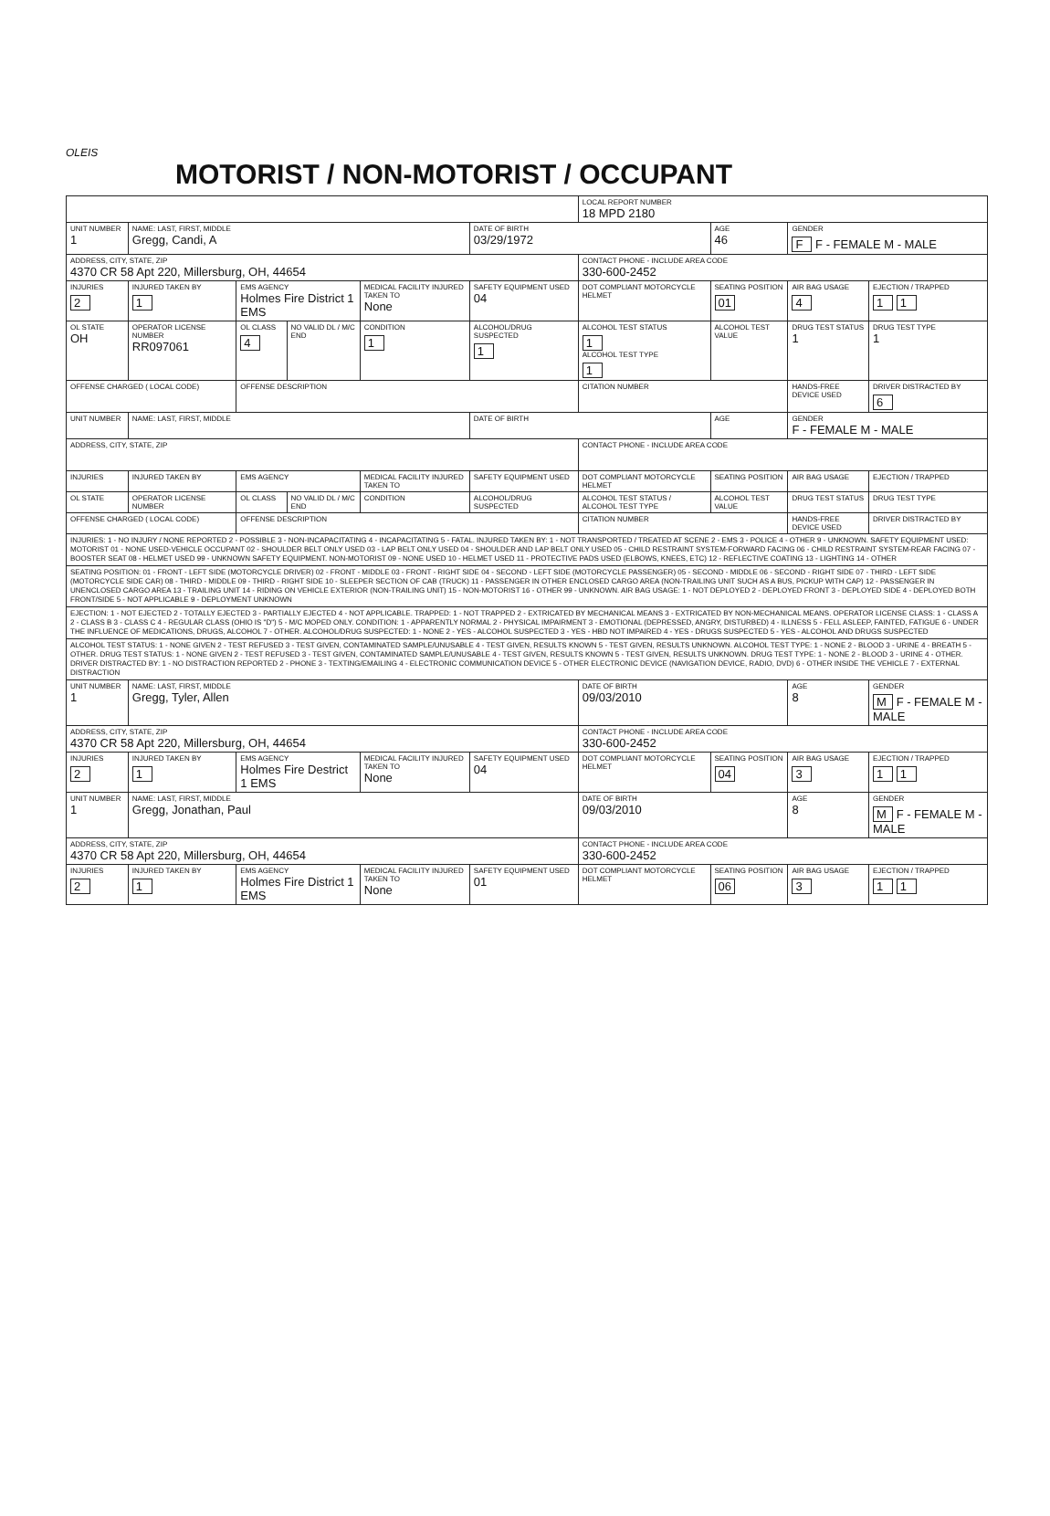OLEIS
MOTORIST / NON-MOTORIST / OCCUPANT
| | | | | | | LOCAL REPORT NUMBER 18 MPD 2180 | | | |
| UNIT NUMBER 1 | NAME: LAST, FIRST, MIDDLE Gregg, Candi, A | | | | DATE OF BIRTH 03/29/1972 | | AGE 46 | GENDER F F - FEMALE M - MALE | |
| ADDRESS, CITY, STATE, ZIP 4370 CR 58 Apt 220, Millersburg, OH, 44654 | | | | | | CONTACT PHONE - INCLUDE AREA CODE 330-600-2452 | | | |
| INJURIES 2 | INJURED TAKEN BY 1 | EMS AGENCY Holmes Fire District 1 EMS | | MEDICAL FACILITY INJURED TAKEN TO None | SAFETY EQUIPMENT USED 04 | DOT COMPLIANT MOTORCYCLE HELMET | SEATING POSITION 01 | AIR BAG USAGE 4 | EJECTION / TRAPPED 1 1 |
| OL STATE OH | OPERATOR LICENSE NUMBER RR097061 | OL CLASS 4 | NO VALID DL / M/C END | CONDITION 1 | ALCOHOL/DRUG SUSPECTED 1 | ALCOHOL TEST STATUS 1 ALCOHOL TEST TYPE 1 | ALCOHOL TEST VALUE | DRUG TEST STATUS 1 | DRUG TEST TYPE 1 |
| OFFENSE CHARGED ( LOCAL CODE) | | OFFENSE DESCRIPTION | | | | CITATION NUMBER | | HANDS-FREE DEVICE USED | DRIVER DISTRACTED BY 6 |
| UNIT NUMBER | NAME: LAST, FIRST, MIDDLE | | | | DATE OF BIRTH | | AGE | GENDER F - FEMALE M - MALE | |
| ADDRESS, CITY, STATE, ZIP | | | | | | CONTACT PHONE - INCLUDE AREA CODE | | | |
| INJURIES | INJURED TAKEN BY | EMS AGENCY | | MEDICAL FACILITY INJURED TAKEN TO | SAFETY EQUIPMENT USED | DOT COMPLIANT MOTORCYCLE HELMET | SEATING POSITION | AIR BAG USAGE | EJECTION / TRAPPED |
| OL STATE | OPERATOR LICENSE NUMBER | OL CLASS | NO VALID DL / M/C END | CONDITION | ALCOHOL/DRUG SUSPECTED | ALCOHOL TEST STATUS / ALCOHOL TEST TYPE | ALCOHOL TEST VALUE | DRUG TEST STATUS | DRUG TEST TYPE |
| OFFENSE CHARGED ( LOCAL CODE) | | OFFENSE DESCRIPTION | | | | CITATION NUMBER | | HANDS-FREE DEVICE USED | DRIVER DISTRACTED BY |
| INJURIES: 1 - NO INJURY / NONE REPORTED 2 - POSSIBLE 3 - NON-INCAPACITATING 4 - INCAPACITATING 5 - FATAL. INJURED TAKEN BY: 1 - NOT TRANSPORTED / TREATED AT SCENE 2 - EMS 3 - POLICE 4 - OTHER 9 - UNKNOWN. SAFETY EQUIPMENT USED: MOTORIST 01 - NONE USED-VEHICLE OCCUPANT 02 - SHOULDER BELT ONLY USED 03 - LAP BELT ONLY USED 04 - SHOULDER AND LAP BELT ONLY USED 05 - CHILD RESTRAINT SYSTEM-FORWARD FACING 06 - CHILD RESTRAINT SYSTEM-REAR FACING 07 - BOOSTER SEAT 08 - HELMET USED 99 - UNKNOWN SAFETY EQUIPMENT. NON-MOTORIST 09 - NONE USED 10 - HELMET USED 11 - PROTECTIVE PADS USED (ELBOWS, KNEES, ETC) 12 - REFLECTIVE COATING 13 - LIGHTING 14 - OTHER | | | | | | | | | |
| SEATING POSITION: 01 - FRONT - LEFT SIDE (MOTORCYCLE DRIVER) 02 - FRONT - MIDDLE 03 - FRONT - RIGHT SIDE 04 - SECOND - LEFT SIDE (MOTORCYCLE PASSENGER) 05 - SECOND - MIDDLE 06 - SECOND - RIGHT SIDE 07 - THIRD - LEFT SIDE (MOTORCYCLE SIDE CAR) 08 - THIRD - MIDDLE 09 - THIRD - RIGHT SIDE 10 - SLEEPER SECTION OF CAB (TRUCK) 11 - PASSENGER IN OTHER ENCLOSED CARGO AREA (NON-TRAILING UNIT SUCH AS A BUS, PICKUP WITH CAP) 12 - PASSENGER IN UNENCLOSED CARGO AREA 13 - TRAILING UNIT 14 - RIDING ON VEHICLE EXTERIOR (NON-TRAILING UNIT) 15 - NON-MOTORIST 16 - OTHER 99 - UNKNOWN. AIR BAG USAGE: 1 - NOT DEPLOYED 2 - DEPLOYED FRONT 3 - DEPLOYED SIDE 4 - DEPLOYED BOTH FRONT/SIDE 5 - NOT APPLICABLE 9 - DEPLOYMENT UNKNOWN | | | | | | | | | |
| EJECTION: 1 - NOT EJECTED 2 - TOTALLY EJECTED 3 - PARTIALLY EJECTED 4 - NOT APPLICABLE. TRAPPED: 1 - NOT TRAPPED 2 - EXTRICATED BY MECHANICAL MEANS 3 - EXTRICATED BY NON-MECHANICAL MEANS. OPERATOR LICENSE CLASS: 1 - CLASS A 2 - CLASS B 3 - CLASS C 4 - REGULAR CLASS (OHIO IS "D") 5 - M/C MOPED ONLY. CONDITION: 1 - APPARENTLY NORMAL 2 - PHYSICAL IMPAIRMENT 3 - EMOTIONAL (DEPRESSED, ANGRY, DISTURBED) 4 - ILLNESS 5 - FELL ASLEEP, FAINTED, FATIGUE 6 - UNDER THE INFLUENCE OF MEDICATIONS, DRUGS, ALCOHOL 7 - OTHER. ALCOHOL/DRUG SUSPECTED: 1 - NONE 2 - YES - ALCOHOL SUSPECTED 3 - YES - HBD NOT IMPAIRED 4 - YES - DRUGS SUSPECTED 5 - YES - ALCOHOL AND DRUGS SUSPECTED | | | | | | | | | |
| ALCOHOL TEST STATUS: 1 - NONE GIVEN 2 - TEST REFUSED 3 - TEST GIVEN, CONTAMINATED SAMPLE/UNUSABLE 4 - TEST GIVEN, RESULTS KNOWN 5 - TEST GIVEN, RESULTS UNKNOWN. ALCOHOL TEST TYPE: 1 - NONE 2 - BLOOD 3 - URINE 4 - BREATH 5 - OTHER. DRUG TEST STATUS: 1 - NONE GIVEN 2 - TEST REFUSED 3 - TEST GIVEN, CONTAMINATED SAMPLE/UNUSABLE 4 - TEST GIVEN, RESULTS KNOWN 5 - TEST GIVEN, RESULTS UNKNOWN. DRUG TEST TYPE: 1 - NONE 2 - BLOOD 3 - URINE 4 - OTHER. DRIVER DISTRACTED BY: 1 - NO DISTRACTION REPORTED 2 - PHONE 3 - TEXTING/EMAILING 4 - ELECTRONIC COMMUNICATION DEVICE 5 - OTHER ELECTRONIC DEVICE (NAVIGATION DEVICE, RADIO, DVD) 6 - OTHER INSIDE THE VEHICLE 7 - EXTERNAL DISTRACTION | | | | | | | | | |
| UNIT NUMBER 1 | NAME: LAST, FIRST, MIDDLE Gregg, Tyler, Allen | | | | | DATE OF BIRTH 09/03/2010 | | AGE 8 | GENDER M F - FEMALE M - MALE |
| ADDRESS, CITY, STATE, ZIP 4370 CR 58 Apt 220, Millersburg, OH, 44654 | | | | | | CONTACT PHONE - INCLUDE AREA CODE 330-600-2452 | | | |
| INJURIES 2 | INJURED TAKEN BY 1 | EMS AGENCY Holmes Fire Destrict 1 EMS | | MEDICAL FACILITY INJURED TAKEN TO None | SAFETY EQUIPMENT USED 04 | DOT COMPLIANT MOTORCYCLE HELMET | SEATING POSITION 04 | AIR BAG USAGE 3 | EJECTION / TRAPPED 1 1 |
| UNIT NUMBER 1 | NAME: LAST, FIRST, MIDDLE Gregg, Jonathan, Paul | | | | | DATE OF BIRTH 09/03/2010 | | AGE 8 | GENDER M F - FEMALE M - MALE |
| ADDRESS, CITY, STATE, ZIP 4370 CR 58 Apt 220, Millersburg, OH, 44654 | | | | | | CONTACT PHONE - INCLUDE AREA CODE 330-600-2452 | | | |
| INJURIES 2 | INJURED TAKEN BY 1 | EMS AGENCY Holmes Fire District 1 EMS | | MEDICAL FACILITY INJURED TAKEN TO None | SAFETY EQUIPMENT USED 01 | DOT COMPLIANT MOTORCYCLE HELMET | SEATING POSITION 06 | AIR BAG USAGE 3 | EJECTION / TRAPPED 1 1 |